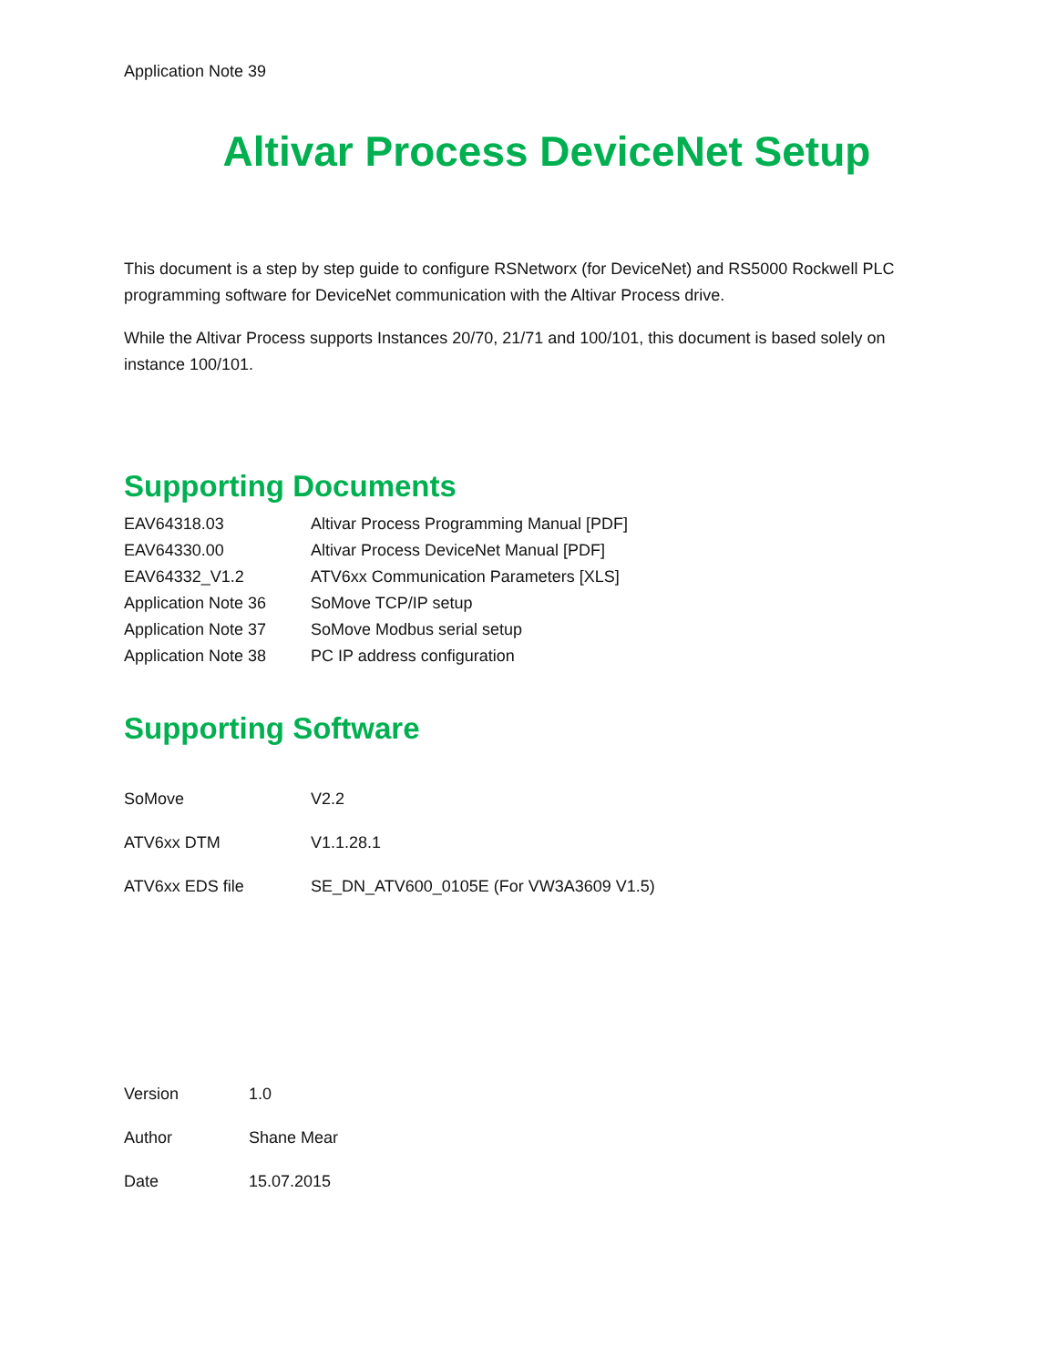Application Note 39
Altivar Process DeviceNet Setup
This document is a step by step guide to configure RSNetworx (for DeviceNet) and RS5000 Rockwell PLC programming software for DeviceNet communication with the Altivar Process drive.
While the Altivar Process supports Instances 20/70, 21/71 and 100/101, this document is based solely on instance 100/101.
Supporting Documents
| EAV64318.03 | Altivar Process Programming Manual [PDF] |
| EAV64330.00 | Altivar Process DeviceNet Manual [PDF] |
| EAV64332_V1.2 | ATV6xx Communication Parameters [XLS] |
| Application Note 36 | SoMove TCP/IP setup |
| Application Note 37 | SoMove Modbus serial setup |
| Application Note 38 | PC IP address configuration |
Supporting Software
| SoMove | V2.2 |
| ATV6xx DTM | V1.1.28.1 |
| ATV6xx EDS file | SE_DN_ATV600_0105E (For VW3A3609 V1.5) |
| Version | 1.0 |
| Author | Shane Mear |
| Date | 15.07.2015 |